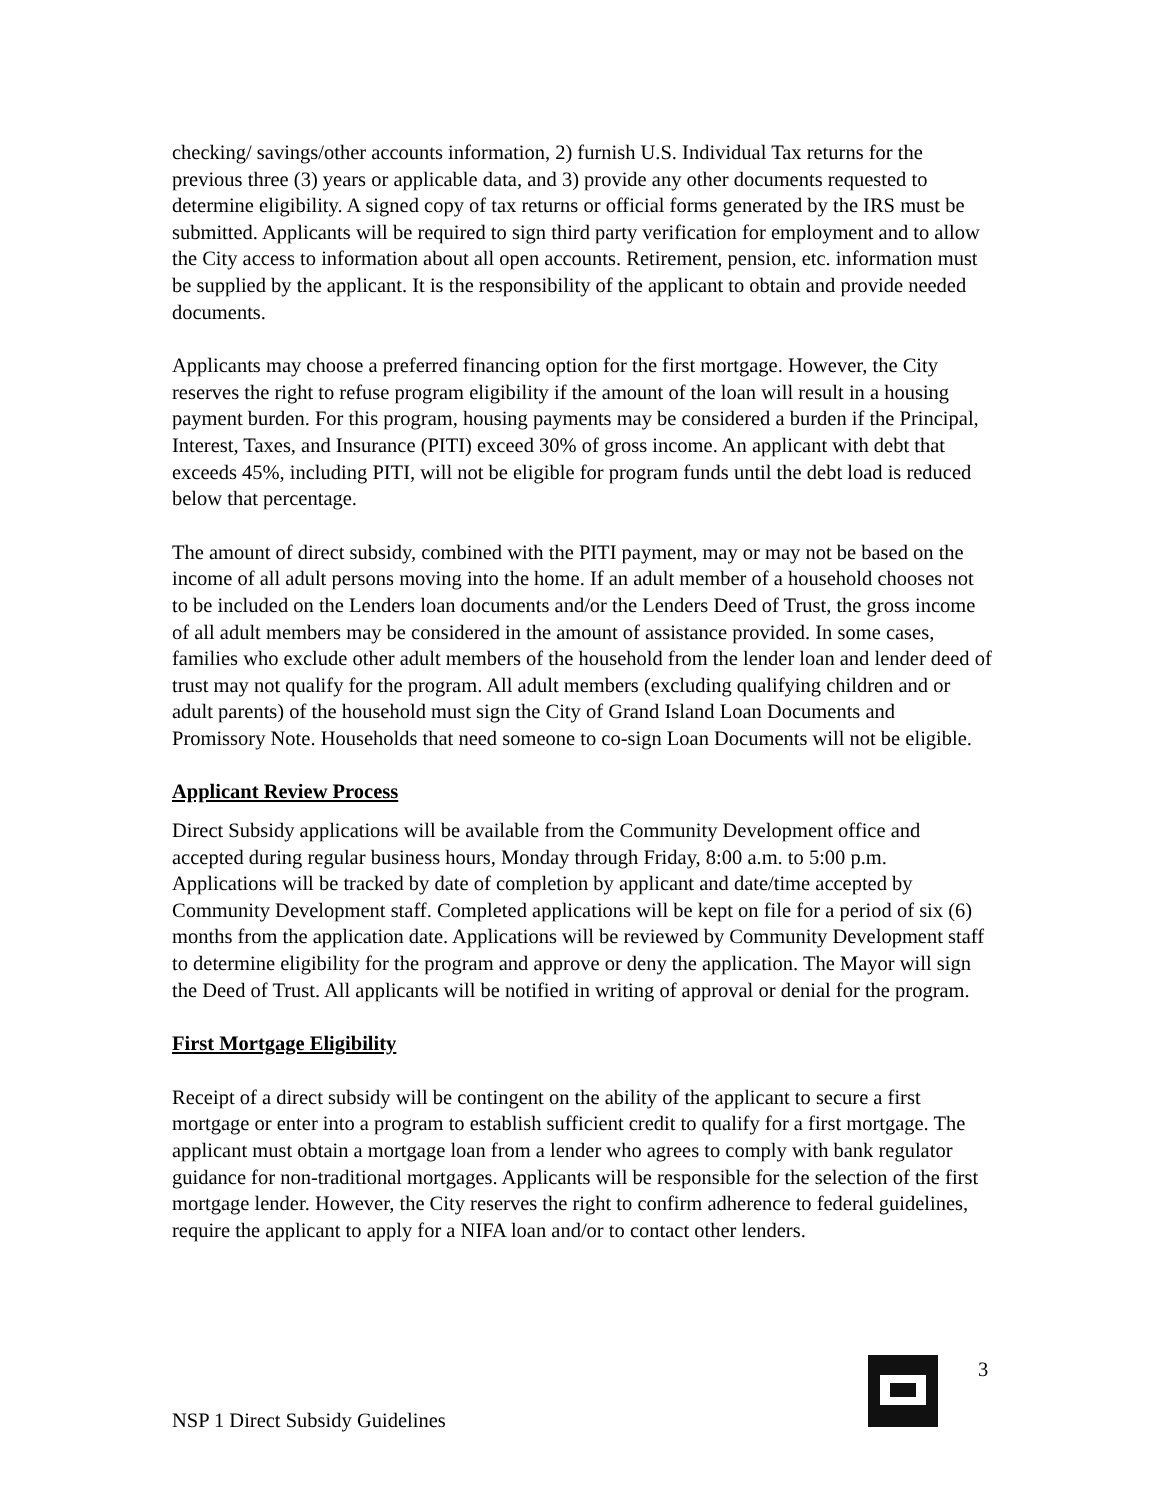checking/ savings/other accounts information, 2) furnish U.S. Individual Tax returns for the previous three (3) years or applicable data, and 3) provide any other documents requested to determine eligibility. A signed copy of tax returns or official forms generated by the IRS must be submitted. Applicants will be required to sign third party verification for employment and to allow the City access to information about all open accounts. Retirement, pension, etc. information must be supplied by the applicant. It is the responsibility of the applicant to obtain and provide needed documents.
Applicants may choose a preferred financing option for the first mortgage. However, the City reserves the right to refuse program eligibility if the amount of the loan will result in a housing payment burden. For this program, housing payments may be considered a burden if the Principal, Interest, Taxes, and Insurance (PITI) exceed 30% of gross income. An applicant with debt that exceeds 45%, including PITI, will not be eligible for program funds until the debt load is reduced below that percentage.
The amount of direct subsidy, combined with the PITI payment, may or may not be based on the income of all adult persons moving into the home. If an adult member of a household chooses not to be included on the Lenders loan documents and/or the Lenders Deed of Trust, the gross income of all adult members may be considered in the amount of assistance provided. In some cases, families who exclude other adult members of the household from the lender loan and lender deed of trust may not qualify for the program. All adult members (excluding qualifying children and or adult parents) of the household must sign the City of Grand Island Loan Documents and Promissory Note. Households that need someone to co-sign Loan Documents will not be eligible.
Applicant Review Process
Direct Subsidy applications will be available from the Community Development office and accepted during regular business hours, Monday through Friday, 8:00 a.m. to 5:00 p.m. Applications will be tracked by date of completion by applicant and date/time accepted by Community Development staff. Completed applications will be kept on file for a period of six (6) months from the application date. Applications will be reviewed by Community Development staff to determine eligibility for the program and approve or deny the application. The Mayor will sign the Deed of Trust. All applicants will be notified in writing of approval or denial for the program.
First Mortgage Eligibility
Receipt of a direct subsidy will be contingent on the ability of the applicant to secure a first mortgage or enter into a program to establish sufficient credit to qualify for a first mortgage. The applicant must obtain a mortgage loan from a lender who agrees to comply with bank regulator guidance for non-traditional mortgages. Applicants will be responsible for the selection of the first mortgage lender. However, the City reserves the right to confirm adherence to federal guidelines, require the applicant to apply for a NIFA loan and/or to contact other lenders.
3
NSP 1 Direct Subsidy Guidelines